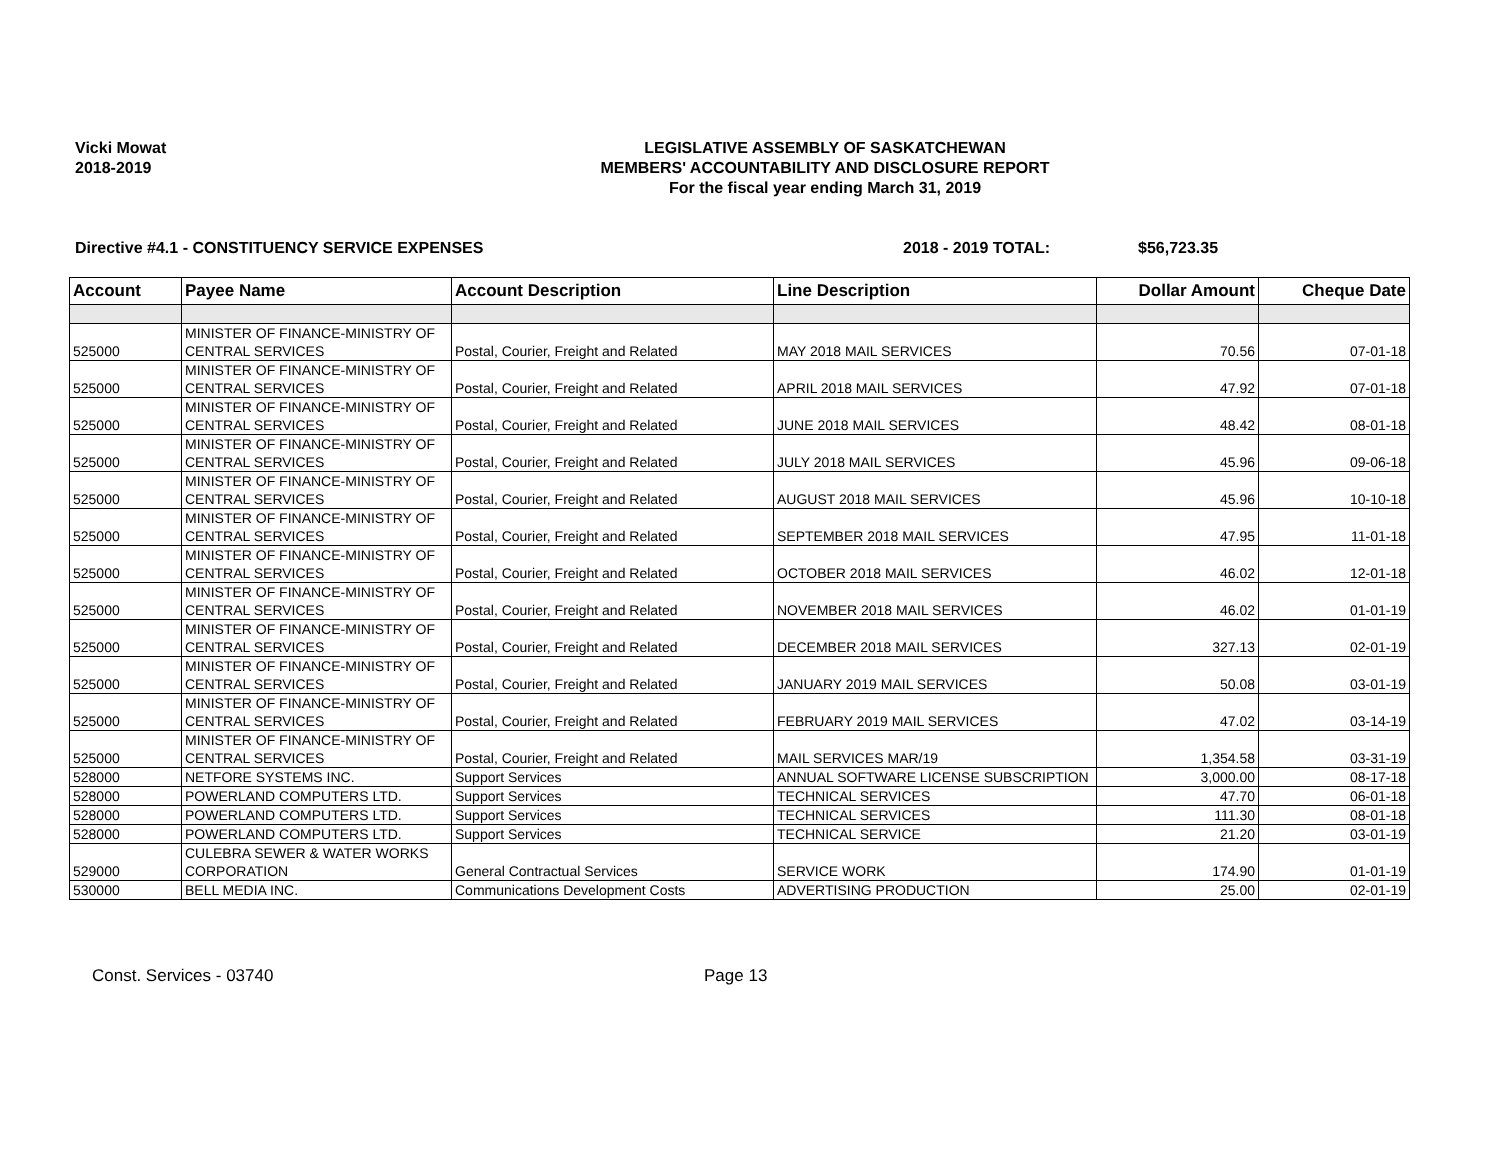Vicki Mowat
2018-2019
LEGISLATIVE ASSEMBLY OF SASKATCHEWAN
MEMBERS' ACCOUNTABILITY AND DISCLOSURE REPORT
For the fiscal year ending March 31, 2019
Directive #4.1 - CONSTITUENCY SERVICE EXPENSES 2018 - 2019 TOTAL: $56,723.35
| Account | Payee Name | Account Description | Line Description | Dollar Amount | Cheque Date |
| --- | --- | --- | --- | --- | --- |
| 525000 | MINISTER OF FINANCE-MINISTRY OF CENTRAL SERVICES | Postal, Courier, Freight and Related | MAY 2018 MAIL SERVICES | 70.56 | 07-01-18 |
| 525000 | MINISTER OF FINANCE-MINISTRY OF CENTRAL SERVICES | Postal, Courier, Freight and Related | APRIL 2018 MAIL SERVICES | 47.92 | 07-01-18 |
| 525000 | MINISTER OF FINANCE-MINISTRY OF CENTRAL SERVICES | Postal, Courier, Freight and Related | JUNE 2018 MAIL SERVICES | 48.42 | 08-01-18 |
| 525000 | MINISTER OF FINANCE-MINISTRY OF CENTRAL SERVICES | Postal, Courier, Freight and Related | JULY 2018 MAIL SERVICES | 45.96 | 09-06-18 |
| 525000 | MINISTER OF FINANCE-MINISTRY OF CENTRAL SERVICES | Postal, Courier, Freight and Related | AUGUST 2018 MAIL SERVICES | 45.96 | 10-10-18 |
| 525000 | MINISTER OF FINANCE-MINISTRY OF CENTRAL SERVICES | Postal, Courier, Freight and Related | SEPTEMBER 2018 MAIL SERVICES | 47.95 | 11-01-18 |
| 525000 | MINISTER OF FINANCE-MINISTRY OF CENTRAL SERVICES | Postal, Courier, Freight and Related | OCTOBER 2018 MAIL SERVICES | 46.02 | 12-01-18 |
| 525000 | MINISTER OF FINANCE-MINISTRY OF CENTRAL SERVICES | Postal, Courier, Freight and Related | NOVEMBER 2018 MAIL SERVICES | 46.02 | 01-01-19 |
| 525000 | MINISTER OF FINANCE-MINISTRY OF CENTRAL SERVICES | Postal, Courier, Freight and Related | DECEMBER 2018 MAIL SERVICES | 327.13 | 02-01-19 |
| 525000 | MINISTER OF FINANCE-MINISTRY OF CENTRAL SERVICES | Postal, Courier, Freight and Related | JANUARY 2019 MAIL SERVICES | 50.08 | 03-01-19 |
| 525000 | MINISTER OF FINANCE-MINISTRY OF CENTRAL SERVICES | Postal, Courier, Freight and Related | FEBRUARY 2019 MAIL SERVICES | 47.02 | 03-14-19 |
| 525000 | MINISTER OF FINANCE-MINISTRY OF CENTRAL SERVICES | Postal, Courier, Freight and Related | MAIL SERVICES MAR/19 | 1,354.58 | 03-31-19 |
| 528000 | NETFORE SYSTEMS INC. | Support Services | ANNUAL SOFTWARE LICENSE SUBSCRIPTION | 3,000.00 | 08-17-18 |
| 528000 | POWERLAND COMPUTERS LTD. | Support Services | TECHNICAL SERVICES | 47.70 | 06-01-18 |
| 528000 | POWERLAND COMPUTERS LTD. | Support Services | TECHNICAL SERVICES | 111.30 | 08-01-18 |
| 528000 | POWERLAND COMPUTERS LTD. | Support Services | TECHNICAL SERVICE | 21.20 | 03-01-19 |
| 529000 | CULEBRA SEWER & WATER WORKS CORPORATION | General Contractual Services | SERVICE WORK | 174.90 | 01-01-19 |
| 530000 | BELL MEDIA INC. | Communications Development Costs | ADVERTISING PRODUCTION | 25.00 | 02-01-19 |
Const. Services - 03740 Page 13